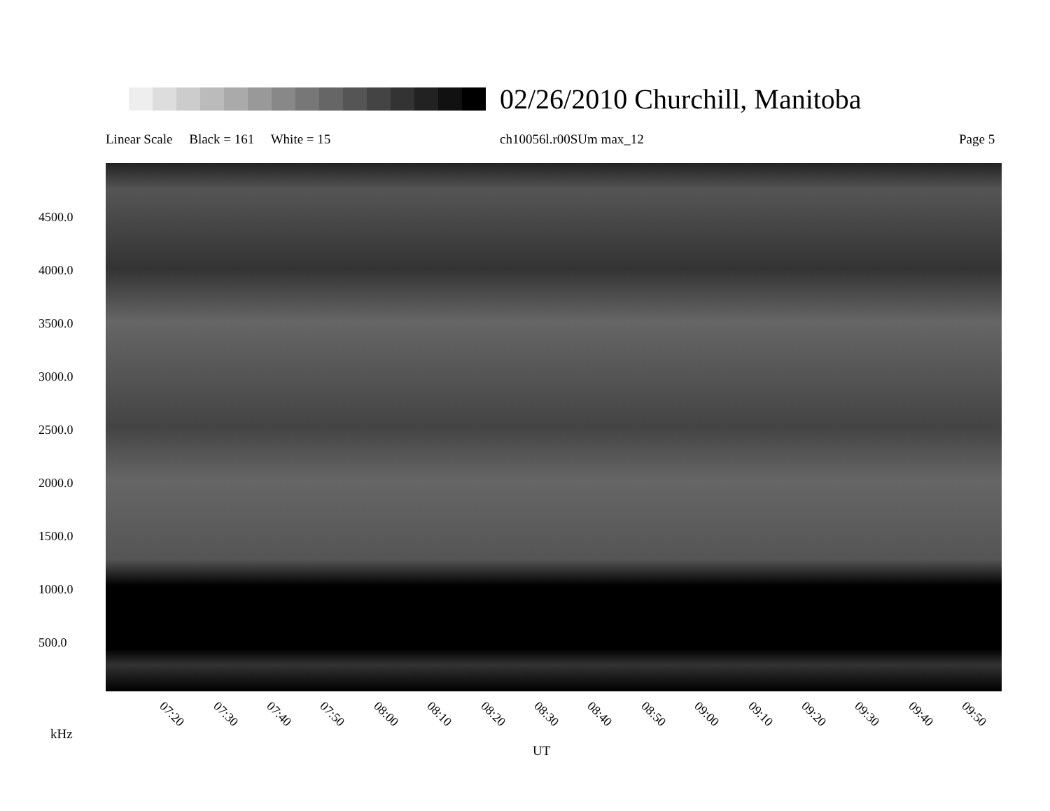02/26/2010 Churchill, Manitoba
Linear Scale Black = 161 White = 15
ch10056l.r00SUm max_12 Page 5
4500.0
4000.0
3500.0
3000.0
2500.0
2000.0
1500.0
1000.0
500.0
07:20 07:30 07:40 07:50 08:00 08:10 08:20 08:30 08:40 08:50 09:00 09:10 09:20 09:30 09:40 09:50
kHz
UT